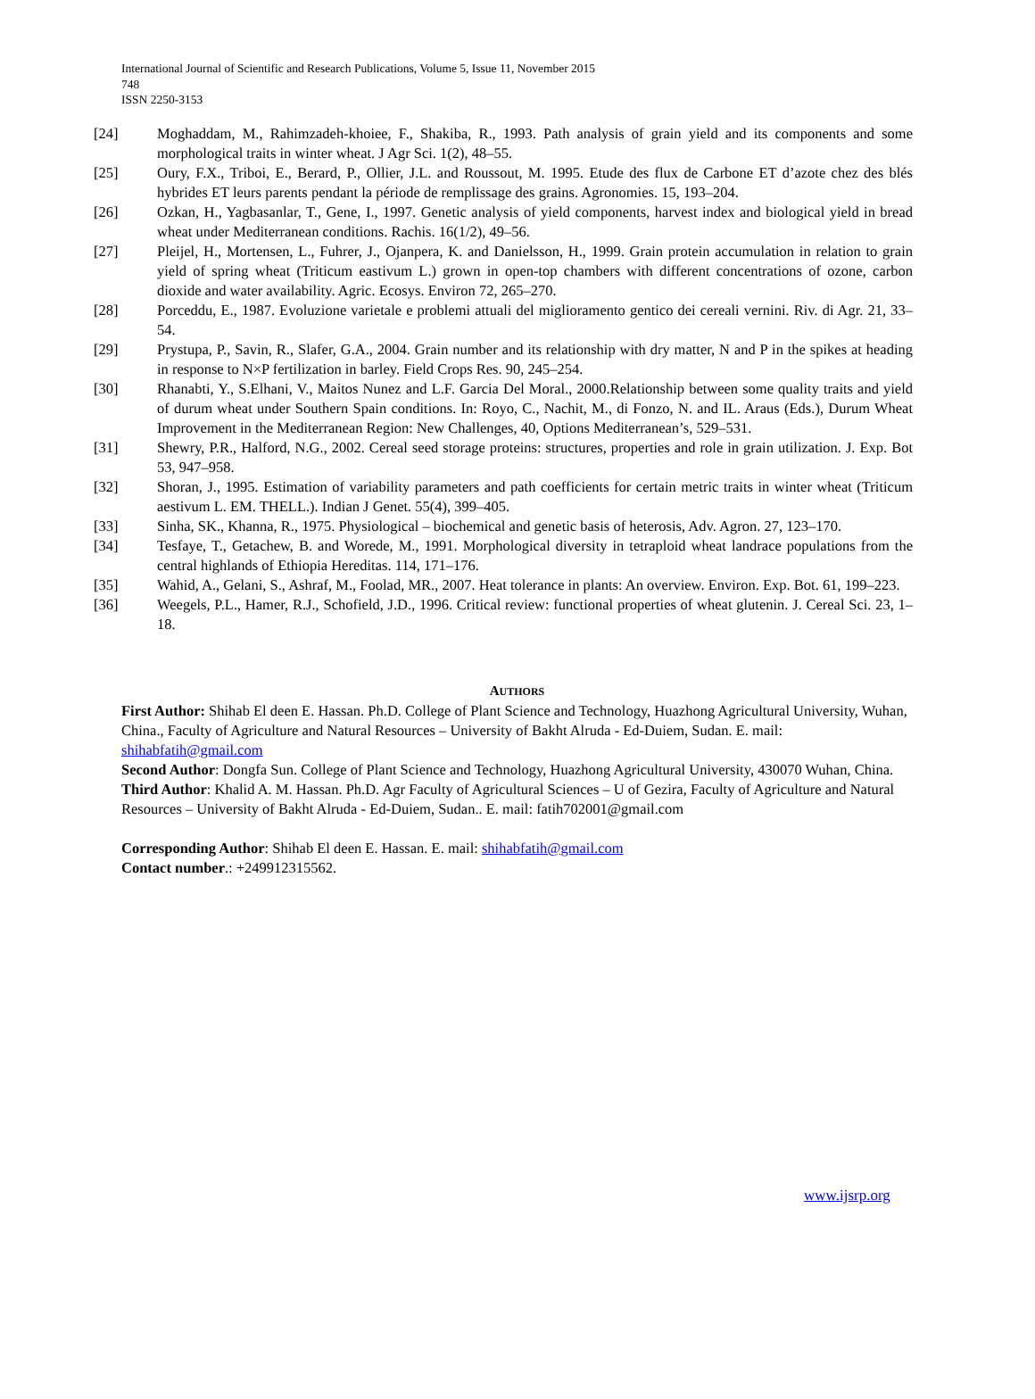International Journal of Scientific and Research Publications, Volume 5, Issue 11, November 2015
748
ISSN 2250-3153
[24] Moghaddam, M., Rahimzadeh-khoiee, F., Shakiba, R., 1993. Path analysis of grain yield and its components and some morphological traits in winter wheat. J Agr Sci. 1(2), 48–55.
[25] Oury, F.X., Triboi, E., Berard, P., Ollier, J.L. and Roussout, M. 1995. Etude des flux de Carbone ET d’azote chez des blés hybrides ET leurs parents pendant la période de remplissage des grains. Agronomies. 15, 193–204.
[26] Ozkan, H., Yagbasanlar, T., Gene, I., 1997. Genetic analysis of yield components, harvest index and biological yield in bread wheat under Mediterranean conditions. Rachis. 16(1/2), 49–56.
[27] Pleijel, H., Mortensen, L., Fuhrer, J., Ojanpera, K. and Danielsson, H., 1999. Grain protein accumulation in relation to grain yield of spring wheat (Triticum eastivum L.) grown in open-top chambers with different concentrations of ozone, carbon dioxide and water availability. Agric. Ecosys. Environ 72, 265–270.
[28] Porceddu, E., 1987. Evoluzione varietale e problemi attuali del miglioramento gentico dei cereali vernini. Riv. di Agr. 21, 33–54.
[29] Prystupa, P., Savin, R., Slafer, G.A., 2004. Grain number and its relationship with dry matter, N and P in the spikes at heading in response to N×P fertilization in barley. Field Crops Res. 90, 245–254.
[30] Rhanabti, Y., S.Elhani, V., Maitos Nunez and L.F. Garcia Del Moral., 2000.Relationship between some quality traits and yield of durum wheat under Southern Spain conditions. In: Royo, C., Nachit, M., di Fonzo, N. and IL. Araus (Eds.), Durum Wheat Improvement in the Mediterranean Region: New Challenges, 40, Options Mediterranean’s, 529–531.
[31] Shewry, P.R., Halford, N.G., 2002. Cereal seed storage proteins: structures, properties and role in grain utilization. J. Exp. Bot 53, 947–958.
[32] Shoran, J., 1995. Estimation of variability parameters and path coefficients for certain metric traits in winter wheat (Triticum aestivum L. EM. THELL.). Indian J Genet. 55(4), 399–405.
[33] Sinha, SK., Khanna, R., 1975. Physiological – biochemical and genetic basis of heterosis, Adv. Agron. 27, 123–170.
[34] Tesfaye, T., Getachew, B. and Worede, M., 1991. Morphological diversity in tetraploid wheat landrace populations from the central highlands of Ethiopia Hereditas. 114, 171–176.
[35] Wahid, A., Gelani, S., Ashraf, M., Foolad, MR., 2007. Heat tolerance in plants: An overview. Environ. Exp. Bot. 61, 199–223.
[36] Weegels, P.L., Hamer, R.J., Schofield, J.D., 1996. Critical review: functional properties of wheat glutenin. J. Cereal Sci. 23, 1–18.
AUTHORS
First Author: Shihab El deen E. Hassan. Ph.D. College of Plant Science and Technology, Huazhong Agricultural University, Wuhan, China., Faculty of Agriculture and Natural Resources – University of Bakht Alruda - Ed-Duiem, Sudan. E. mail: shihabfatih@gmail.com
Second Author: Dongfa Sun. College of Plant Science and Technology, Huazhong Agricultural University, 430070 Wuhan, China.
Third Author: Khalid A. M. Hassan. Ph.D. Agr Faculty of Agricultural Sciences – U of Gezira, Faculty of Agriculture and Natural Resources – University of Bakht Alruda - Ed-Duiem, Sudan.. E. mail: fatih702001@gmail.com
Corresponding Author: Shihab El deen E. Hassan. E. mail: shihabfatih@gmail.com
Contact number.: +249912315562.
www.ijsrp.org